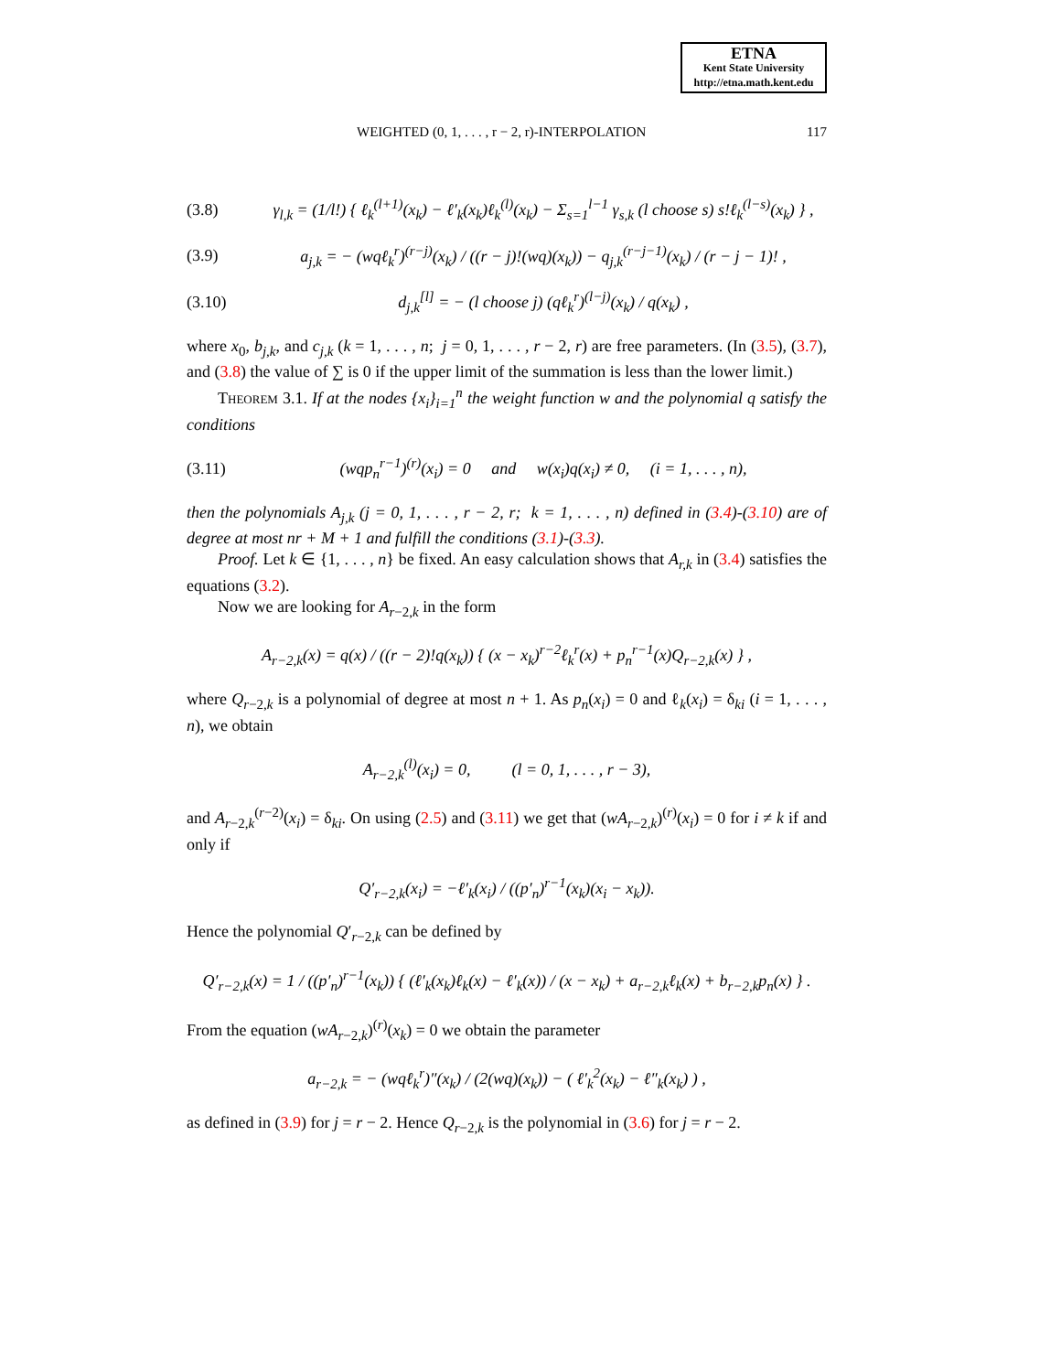ETNA
Kent State University
http://etna.math.kent.edu
WEIGHTED (0, 1, . . . , r − 2, r)-INTERPOLATION 117
(3.8) γ<sub>l,k</sub> = (1/l!) { ℓ<sub>k</sub><sup>(l+1)</sup>(x<sub>k</sub>) − ℓ′<sub>k</sub>(x<sub>k</sub>)ℓ<sub>k</sub><sup>(l)</sup>(x<sub>k</sub>) − Σ<sub>s=1</sub><sup>l−1</sup> γ<sub>s,k</sub> (l choose s) s!ℓ<sub>k</sub><sup>(l−s)</sup>(x<sub>k</sub>) } ,
(3.9) a<sub>j,k</sub> = − (wqℓ<sub>k</sub><sup>r</sup>)<sup>(r−j)</sup>(x<sub>k</sub>) / ((r − j)!(wq)(x<sub>k</sub>)) − q<sub>j,k</sub><sup>(r−j−1)</sup>(x<sub>k</sub>) / (r − j − 1)! ,
(3.10) d<sub>j,k</sub><sup>[l]</sup> = − (l choose j) (qℓ<sub>k</sub><sup>r</sup>)<sup>(l−j)</sup>(x<sub>k</sub>) / q(x<sub>k</sub>) ,
where x<sub>0</sub>, b<sub>j,k</sub>, and c<sub>j,k</sub> (k = 1, . . . , n; j = 0, 1, . . . , r − 2, r) are free parameters. (In (3.5), (3.7), and (3.8) the value of ∑ is 0 if the upper limit of the summation is less than the lower limit.)
Theorem 3.1. If at the nodes {x<sub>i</sub>}<sub>i=1</sub><sup>n</sup> the weight function w and the polynomial q satisfy the conditions
(3.11) (wqp<sub>n</sub><sup>r−1</sup>)<sup>(r)</sup>(x<sub>i</sub>) = 0 and w(x<sub>i</sub>)q(x<sub>i</sub>) ≠ 0, (i = 1, . . . , n),
then the polynomials A<sub>j,k</sub> (j = 0, 1, . . . , r − 2, r; k = 1, . . . , n) defined in (3.4)-(3.10) are of degree at most nr + M + 1 and fulfill the conditions (3.1)-(3.3).
Proof. Let k ∈ {1, . . . , n} be fixed. An easy calculation shows that A<sub>r,k</sub> in (3.4) satisfies the equations (3.2).
Now we are looking for A<sub>r−2,k</sub> in the form
A<sub>r−2,k</sub>(x) = q(x) / ((r − 2)!q(x<sub>k</sub>)) { (x − x<sub>k</sub>)<sup>r−2</sup>ℓ<sub>k</sub><sup>r</sup>(x) + p<sub>n</sub><sup>r−1</sup>(x)Q<sub>r−2,k</sub>(x) } ,
where Q<sub>r−2,k</sub> is a polynomial of degree at most n + 1. As p<sub>n</sub>(x<sub>i</sub>) = 0 and ℓ<sub>k</sub>(x<sub>i</sub>) = δ<sub>ki</sub> (i = 1, . . . , n), we obtain
A<sub>r−2,k</sub><sup>(l)</sup>(x<sub>i</sub>) = 0, (l = 0, 1, . . . , r − 3),
and A<sub>r−2,k</sub><sup>(r−2)</sup>(x<sub>i</sub>) = δ<sub>ki</sub>. On using (2.5) and (3.11) we get that (wA<sub>r−2,k</sub>)<sup>(r)</sup>(x<sub>i</sub>) = 0 for i ≠ k if and only if
Q′<sub>r−2,k</sub>(x<sub>i</sub>) = −ℓ′<sub>k</sub>(x<sub>i</sub>) / ((p′<sub>n</sub>)<sup>r−1</sup>(x<sub>k</sub>)(x<sub>i</sub> − x<sub>k</sub>)).
Hence the polynomial Q′<sub>r−2,k</sub> can be defined by
Q′<sub>r−2,k</sub>(x) = 1 / ((p′<sub>n</sub>)<sup>r−1</sup>(x<sub>k</sub>)) { (ℓ′<sub>k</sub>(x<sub>k</sub>)ℓ<sub>k</sub>(x) − ℓ′<sub>k</sub>(x)) / (x − x<sub>k</sub>) + a<sub>r−2,k</sub>ℓ<sub>k</sub>(x) + b<sub>r−2,k</sub>p<sub>n</sub>(x) } .
From the equation (wA<sub>r−2,k</sub>)<sup>(r)</sup>(x<sub>k</sub>) = 0 we obtain the parameter
a<sub>r−2,k</sub> = − (wqℓ<sub>k</sub><sup>r</sup>)″(x<sub>k</sub>) / (2(wq)(x<sub>k</sub>)) − ( ℓ′<sub>k</sub><sup>2</sup>(x<sub>k</sub>) − ℓ″<sub>k</sub>(x<sub>k</sub>) ) ,
as defined in (3.9) for j = r − 2. Hence Q<sub>r−2,k</sub> is the polynomial in (3.6) for j = r − 2.